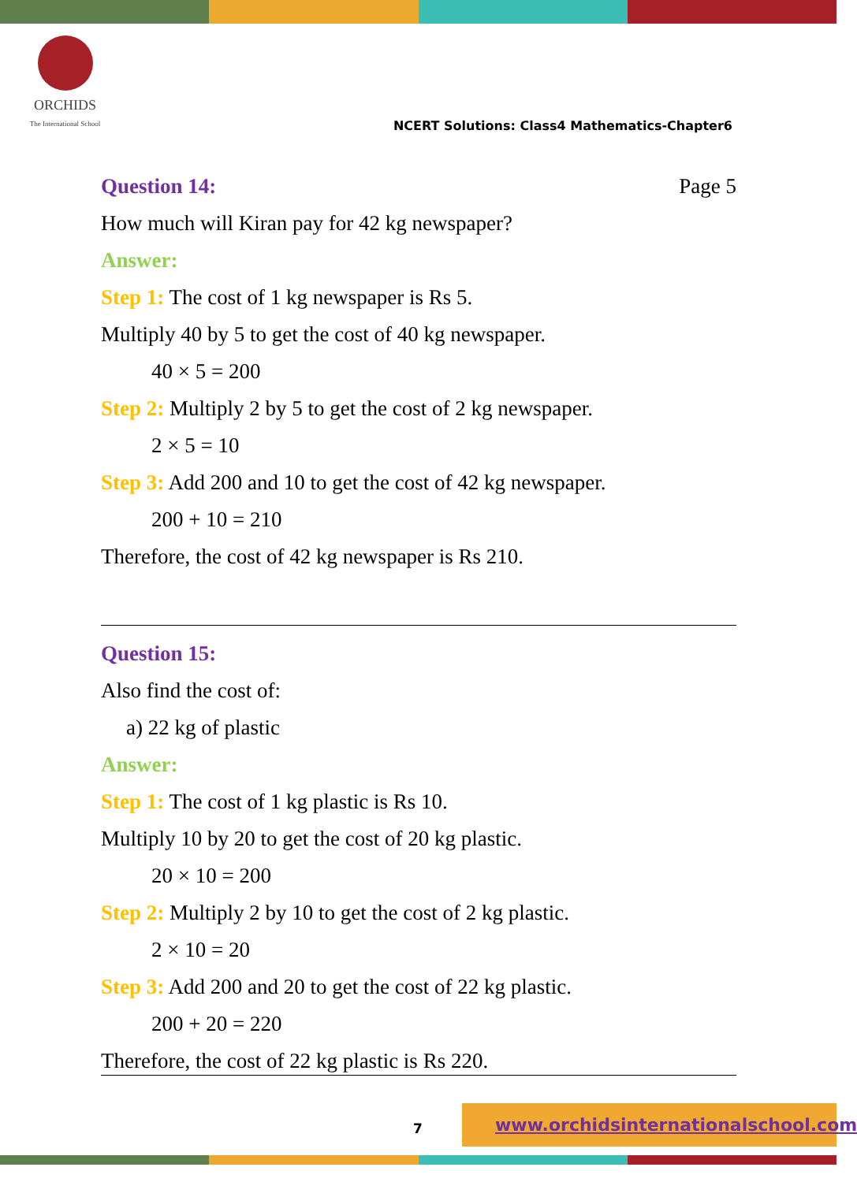ORCHIDS
The International School
NCERT Solutions: Class4 Mathematics-Chapter6
Question 14: Page 5
How much will Kiran pay for 42 kg newspaper?
Answer:
Step 1: The cost of 1 kg newspaper is Rs 5.
Multiply 40 by 5 to get the cost of 40 kg newspaper.
40 × 5 = 200
Step 2: Multiply 2 by 5 to get the cost of 2 kg newspaper.
2 × 5 = 10
Step 3: Add 200 and 10 to get the cost of 42 kg newspaper.
200 + 10 = 210
Therefore, the cost of 42 kg newspaper is Rs 210.
Question 15:
Also find the cost of:
a) 22 kg of plastic
Answer:
Step 1: The cost of 1 kg plastic is Rs 10.
Multiply 10 by 20 to get the cost of 20 kg plastic.
20 × 10 = 200
Step 2: Multiply 2 by 10 to get the cost of 2 kg plastic.
2 × 10 = 20
Step 3: Add 200 and 20 to get the cost of 22 kg plastic.
200 + 20 = 220
Therefore, the cost of 22 kg plastic is Rs 220.
7
www.orchidsinternationalschool.com